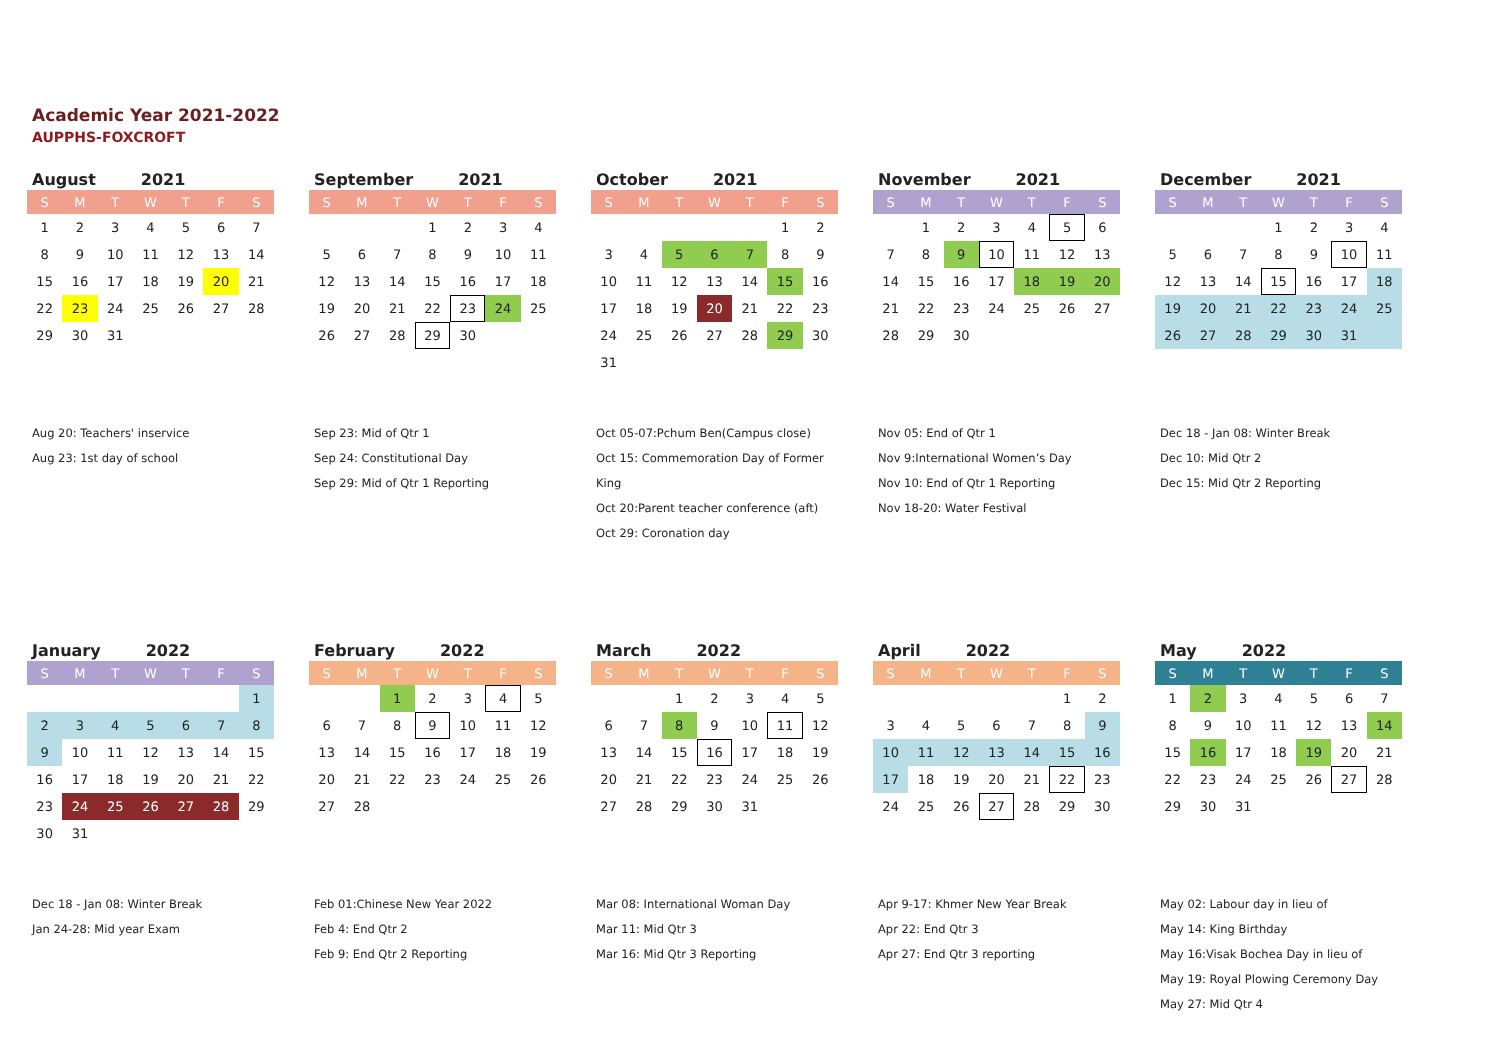Academic Year 2021-2022
AUPPHS-FOXCROFT
August 2021
| S | M | T | W | T | F | S |
| --- | --- | --- | --- | --- | --- | --- |
| 1 | 2 | 3 | 4 | 5 | 6 | 7 |
| 8 | 9 | 10 | 11 | 12 | 13 | 14 |
| 15 | 16 | 17 | 18 | 19 | 20 | 21 |
| 22 | 23 | 24 | 25 | 26 | 27 | 28 |
| 29 | 30 | 31 | | | | |
Aug 20: Teachers' inservice
Aug 23: 1st day of school
September 2021
| S | M | T | W | T | F | S |
| --- | --- | --- | --- | --- | --- | --- |
| | | | 1 | 2 | 3 | 4 |
| 5 | 6 | 7 | 8 | 9 | 10 | 11 |
| 12 | 13 | 14 | 15 | 16 | 17 | 18 |
| 19 | 20 | 21 | 22 | 23 | 24 | 25 |
| 26 | 27 | 28 | 29 | 30 | | |
Sep 23: Mid of Qtr 1
Sep 24: Constitutional Day
Sep 29: Mid of Qtr 1 Reporting
October 2021
| S | M | T | W | T | F | S |
| --- | --- | --- | --- | --- | --- | --- |
| | | | | | 1 | 2 |
| 3 | 4 | 5 | 6 | 7 | 8 | 9 |
| 10 | 11 | 12 | 13 | 14 | 15 | 16 |
| 17 | 18 | 19 | 20 | 21 | 22 | 23 |
| 24 | 25 | 26 | 27 | 28 | 29 | 30 |
| 31 | | | | | | |
Oct 05-07:Pchum Ben(Campus close)
Oct 15: Commemoration Day of Former King
Oct 20:Parent teacher conference (aft)
Oct 29: Coronation day
November 2021
| S | M | T | W | T | F | S |
| --- | --- | --- | --- | --- | --- | --- |
| | 1 | 2 | 3 | 4 | 5 | 6 |
| 7 | 8 | 9 | 10 | 11 | 12 | 13 |
| 14 | 15 | 16 | 17 | 18 | 19 | 20 |
| 21 | 22 | 23 | 24 | 25 | 26 | 27 |
| 28 | 29 | 30 | | | | |
Nov 05: End of Qtr 1
Nov 9:International Women’s Day
Nov 10: End of Qtr 1 Reporting
Nov 18-20: Water Festival
December 2021
| S | M | T | W | T | F | S |
| --- | --- | --- | --- | --- | --- | --- |
| | | | 1 | 2 | 3 | 4 |
| 5 | 6 | 7 | 8 | 9 | 10 | 11 |
| 12 | 13 | 14 | 15 | 16 | 17 | 18 |
| 19 | 20 | 21 | 22 | 23 | 24 | 25 |
| 26 | 27 | 28 | 29 | 30 | 31 | |
Dec 18 - Jan 08: Winter Break
Dec 10: Mid Qtr 2
Dec 15: Mid Qtr 2 Reporting
January 2022
| S | M | T | W | T | F | S |
| --- | --- | --- | --- | --- | --- | --- |
| | | | | | | 1 |
| 2 | 3 | 4 | 5 | 6 | 7 | 8 |
| 9 | 10 | 11 | 12 | 13 | 14 | 15 |
| 16 | 17 | 18 | 19 | 20 | 21 | 22 |
| 23 | 24 | 25 | 26 | 27 | 28 | 29 |
| 30 | 31 | | | | | |
Dec 18 - Jan 08: Winter Break
Jan 24-28: Mid year Exam
February 2022
| S | M | T | W | T | F | S |
| --- | --- | --- | --- | --- | --- | --- |
| | | 1 | 2 | 3 | 4 | 5 |
| 6 | 7 | 8 | 9 | 10 | 11 | 12 |
| 13 | 14 | 15 | 16 | 17 | 18 | 19 |
| 20 | 21 | 22 | 23 | 24 | 25 | 26 |
| 27 | 28 | | | | | |
Feb 01:Chinese New Year 2022
Feb 4: End Qtr 2
Feb 9: End Qtr 2 Reporting
March 2022
| S | M | T | W | T | F | S |
| --- | --- | --- | --- | --- | --- | --- |
| | | 1 | 2 | 3 | 4 | 5 |
| 6 | 7 | 8 | 9 | 10 | 11 | 12 |
| 13 | 14 | 15 | 16 | 17 | 18 | 19 |
| 20 | 21 | 22 | 23 | 24 | 25 | 26 |
| 27 | 28 | 29 | 30 | 31 | | |
Mar 08: International Woman Day
Mar 11: Mid Qtr 3
Mar 16: Mid Qtr 3 Reporting
April 2022
| S | M | T | W | T | F | S |
| --- | --- | --- | --- | --- | --- | --- |
| | | | | | 1 | 2 |
| 3 | 4 | 5 | 6 | 7 | 8 | 9 |
| 10 | 11 | 12 | 13 | 14 | 15 | 16 |
| 17 | 18 | 19 | 20 | 21 | 22 | 23 |
| 24 | 25 | 26 | 27 | 28 | 29 | 30 |
Apr 9-17: Khmer New Year Break
Apr 22: End Qtr 3
Apr 27: End Qtr 3 reporting
May 2022
| S | M | T | W | T | F | S |
| --- | --- | --- | --- | --- | --- | --- |
| 1 | 2 | 3 | 4 | 5 | 6 | 7 |
| 8 | 9 | 10 | 11 | 12 | 13 | 14 |
| 15 | 16 | 17 | 18 | 19 | 20 | 21 |
| 22 | 23 | 24 | 25 | 26 | 27 | 28 |
| 29 | 30 | 31 | | | | |
May 02: Labour day in lieu of
May 14: King Birthday
May 16:Visak Bochea Day in lieu of
May 19: Royal Plowing Ceremony Day
May 27: Mid Qtr 4